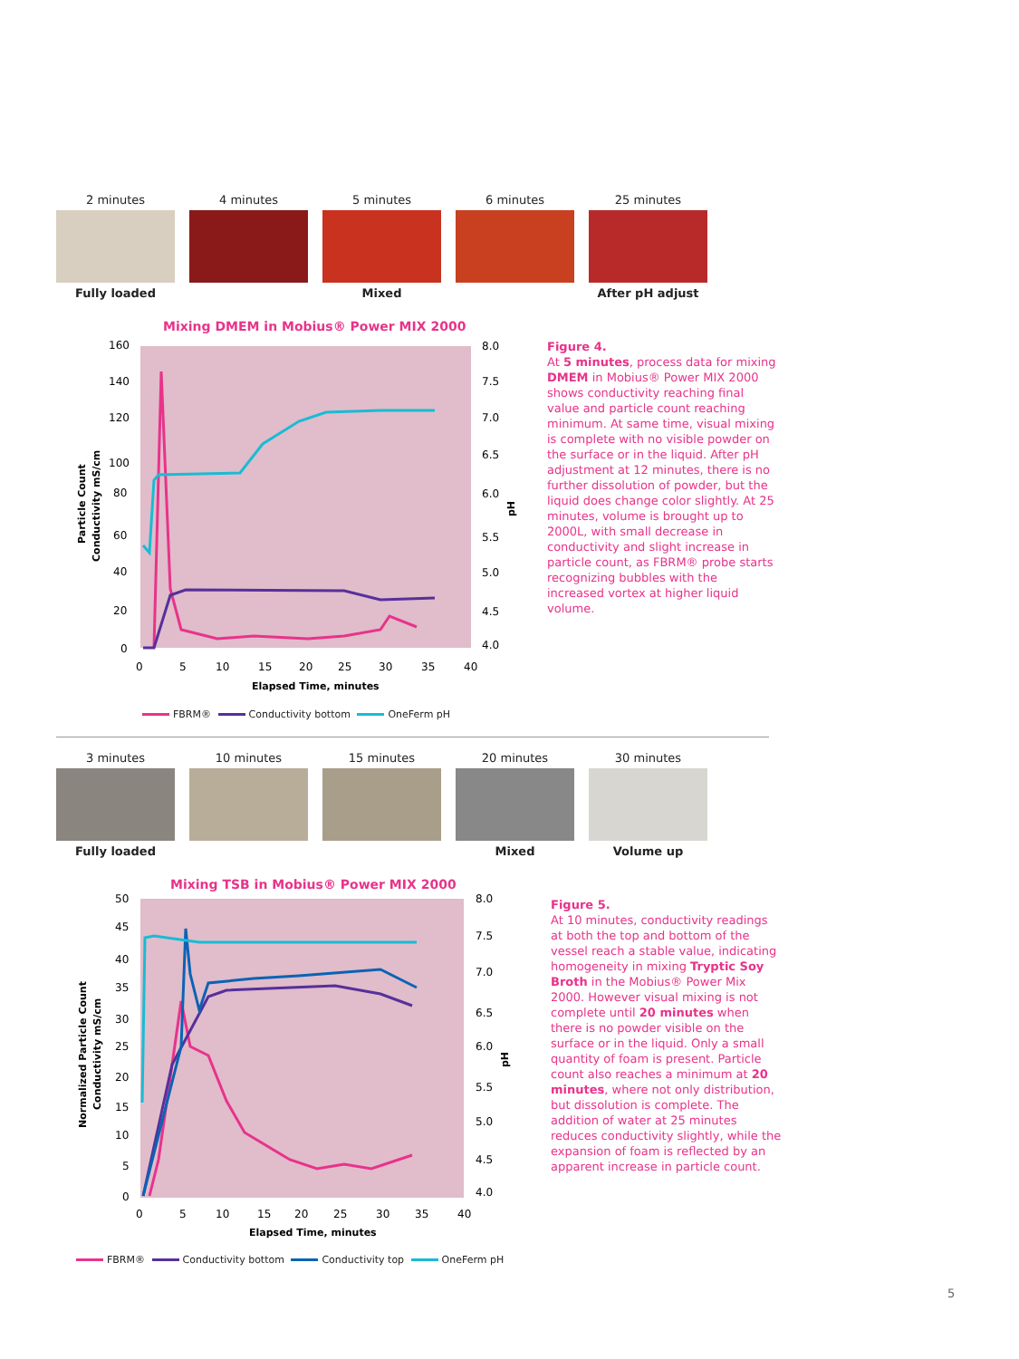2 minutes
Fully loaded
4 minutes 5 minutes
Mixed
6 minutes 25 minutes
After pH adjust
Mixing DMEM in Mobius® Power MIX 2000
160
140
120
100
80
60
40
20
0
8.0
7.5
7.0
6.5
6.0
5.5
5.0
4.5
4.0
0
5
10
15
20
25
30
35
40
Elapsed Time, minutes
Particle Count
Conductivity mS/cm
pH
FBRM® Conductivity bottom OneFerm pH
Figure 4.
At 5 minutes, process data for mixing DMEM in Mobius® Power MIX 2000 shows conductivity reaching final value and particle count reaching minimum. At same time, visual mixing is complete with no visible powder on the surface or in the liquid. After pH adjustment at 12 minutes, there is no further dissolution of powder, but the liquid does change color slightly. At 25 minutes, volume is brought up to 2000L, with small decrease in conductivity and slight increase in particle count, as FBRM® probe starts recognizing bubbles with the increased vortex at higher liquid volume.
3 minutes
Fully loaded
10 minutes 15 minutes 20 minutes
Mixed
30 minutes
Volume up
Mixing TSB in Mobius® Power MIX 2000
50
45
40
35
30
25
20
15
10
5
0
8.0
7.5
7.0
6.5
6.0
5.5
5.0
4.5
4.0
0
5
10
15
20
25
30
35
40
Elapsed Time, minutes
Normalized Particle Count
Conductivity mS/cm
pH
FBRM® Conductivity bottom Conductivity top OneFerm pH
Figure 5.
At 10 minutes, conductivity readings at both the top and bottom of the vessel reach a stable value, indicating homogeneity in mixing Tryptic Soy Broth in the Mobius® Power Mix 2000. However visual mixing is not complete until 20 minutes when there is no powder visible on the surface or in the liquid. Only a small quantity of foam is present. Particle count also reaches a minimum at 20 minutes, where not only distribution, but dissolution is complete. The addition of water at 25 minutes reduces conductivity slightly, while the expansion of foam is reflected by an apparent increase in particle count.
5